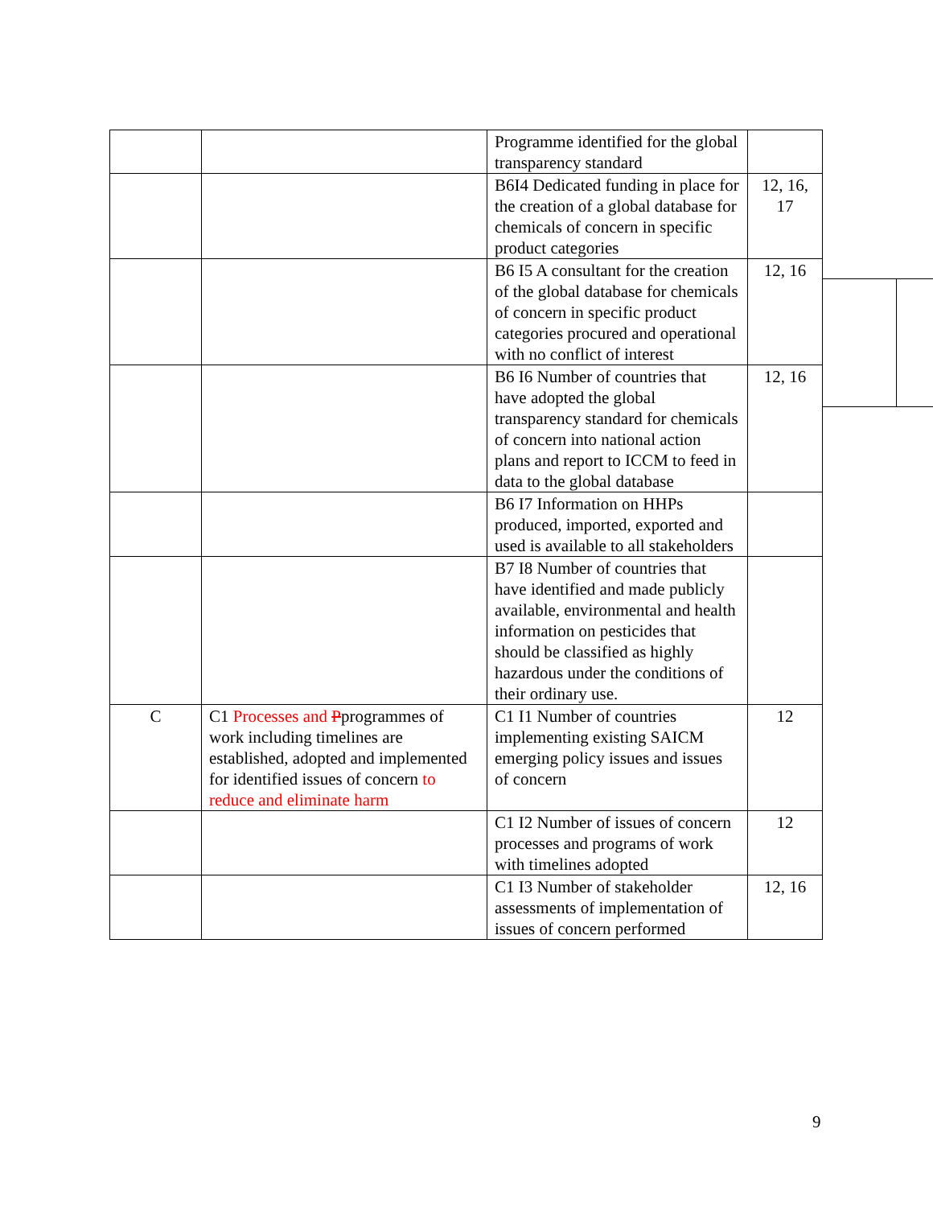| | | Programme identified for the global transparency standard | |
| | | B6I4 Dedicated funding in place for the creation of a global database for chemicals of concern in specific product categories | 12, 16, 17 |
| | | B6 I5 A consultant for the creation of the global database for chemicals of concern in specific product categories procured and operational with no conflict of interest | 12, 16 |
| | | B6 I6 Number of countries that have adopted the global transparency standard for chemicals of concern into national action plans and report to ICCM to feed in data to the global database | 12, 16 |
| | | B6 I7 Information on HHPs produced, imported, exported and used is available to all stakeholders | |
| | | B7 I8 Number of countries that have identified and made publicly available, environmental and health information on pesticides that should be classified as highly hazardous under the conditions of their ordinary use. | |
| C | C1 Processes and P programmes of work including timelines are established, adopted and implemented for identified issues of concern to reduce and eliminate harm | C1 I1 Number of countries implementing existing SAICM emerging policy issues and issues of concern | 12 |
| | | C1 I2 Number of issues of concern processes and programs of work with timelines adopted | 12 |
| | | C1 I3 Number of stakeholder assessments of implementation of issues of concern performed | 12, 16 |
9